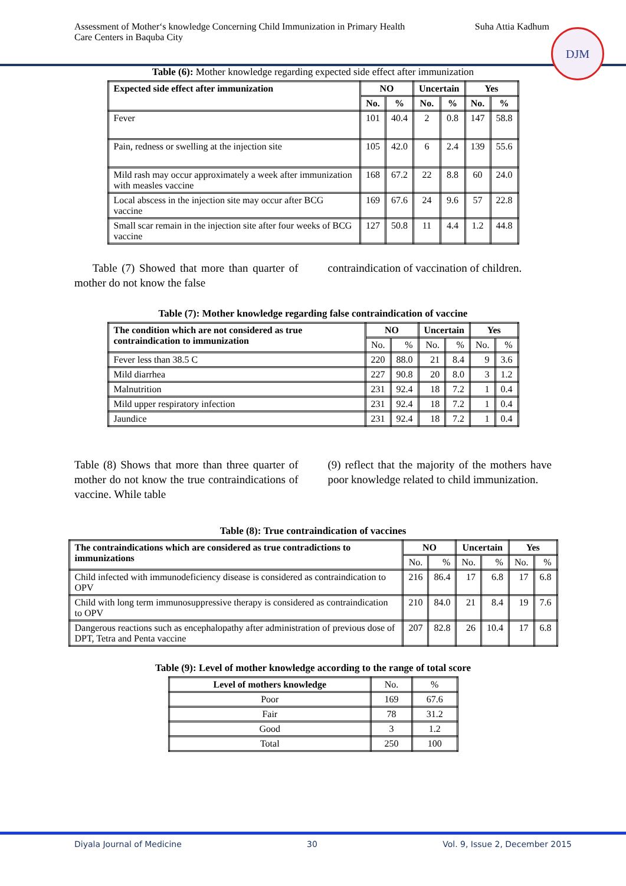Assessment of Mother‘s knowledge Concerning Child Immunization in Primary Health
Care Centers in Baquba City
Suha Attia Kadhum
DJM
Table (6): Mother knowledge regarding expected side effect after immunization
| Expected side effect after immunization | NO | | Uncertain | | Yes | |
| --- | --- | --- | --- | --- | --- | --- |
| | No. | % | No. | % | No. | % |
| Fever | 101 | 40.4 | 2 | 0.8 | 147 | 58.8 |
| Pain, redness or swelling at the injection site | 105 | 42.0 | 6 | 2.4 | 139 | 55.6 |
| Mild rash may occur approximately a week after immunization with measles vaccine | 168 | 67.2 | 22 | 8.8 | 60 | 24.0 |
| Local abscess in the injection site may occur after BCG vaccine | 169 | 67.6 | 24 | 9.6 | 57 | 22.8 |
| Small scar remain in the injection site after four weeks of BCG vaccine | 127 | 50.8 | 11 | 4.4 | 1.2 | 44.8 |
Table (7) Showed that more than quarter of mother do not know the false
contraindication of vaccination of children.
Table (7): Mother knowledge regarding false contraindication of vaccine
| The condition which are not considered as true contraindication to immunization | NO | | Uncertain | | Yes | |
| --- | --- | --- | --- | --- | --- | --- |
| | No. | % | No. | % | No. | % |
| Fever less than 38.5 C | 220 | 88.0 | 21 | 8.4 | 9 | 3.6 |
| Mild diarrhea | 227 | 90.8 | 20 | 8.0 | 3 | 1.2 |
| Malnutrition | 231 | 92.4 | 18 | 7.2 | 1 | 0.4 |
| Mild upper respiratory infection | 231 | 92.4 | 18 | 7.2 | 1 | 0.4 |
| Jaundice | 231 | 92.4 | 18 | 7.2 | 1 | 0.4 |
Table (8) Shows that more than three quarter of mother do not know the true contraindications of vaccine. While table
(9) reflect that the majority of the mothers have poor knowledge related to child immunization.
Table (8): True contraindication of vaccines
| The contraindications which are considered as true contradictions to immunizations | NO | | Uncertain | | Yes | |
| --- | --- | --- | --- | --- | --- | --- |
| | No. | % | No. | % | No. | % |
| Child infected with immunodeficiency disease is considered as contraindication to OPV | 216 | 86.4 | 17 | 6.8 | 17 | 6.8 |
| Child with long term immunosuppressive therapy is considered as contraindication to OPV | 210 | 84.0 | 21 | 8.4 | 19 | 7.6 |
| Dangerous reactions such as encephalopathy after administration of previous dose of DPT, Tetra and Penta vaccine | 207 | 82.8 | 26 | 10.4 | 17 | 6.8 |
Table (9): Level of mother knowledge according to the range of total score
| Level of mothers knowledge | No. | % |
| Poor | 169 | 67.6 |
| Fair | 78 | 31.2 |
| Good | 3 | 1.2 |
| Total | 250 | 100 |
Diyala Journal of Medicine 30 Vol. 9, Issue 2, December 2015